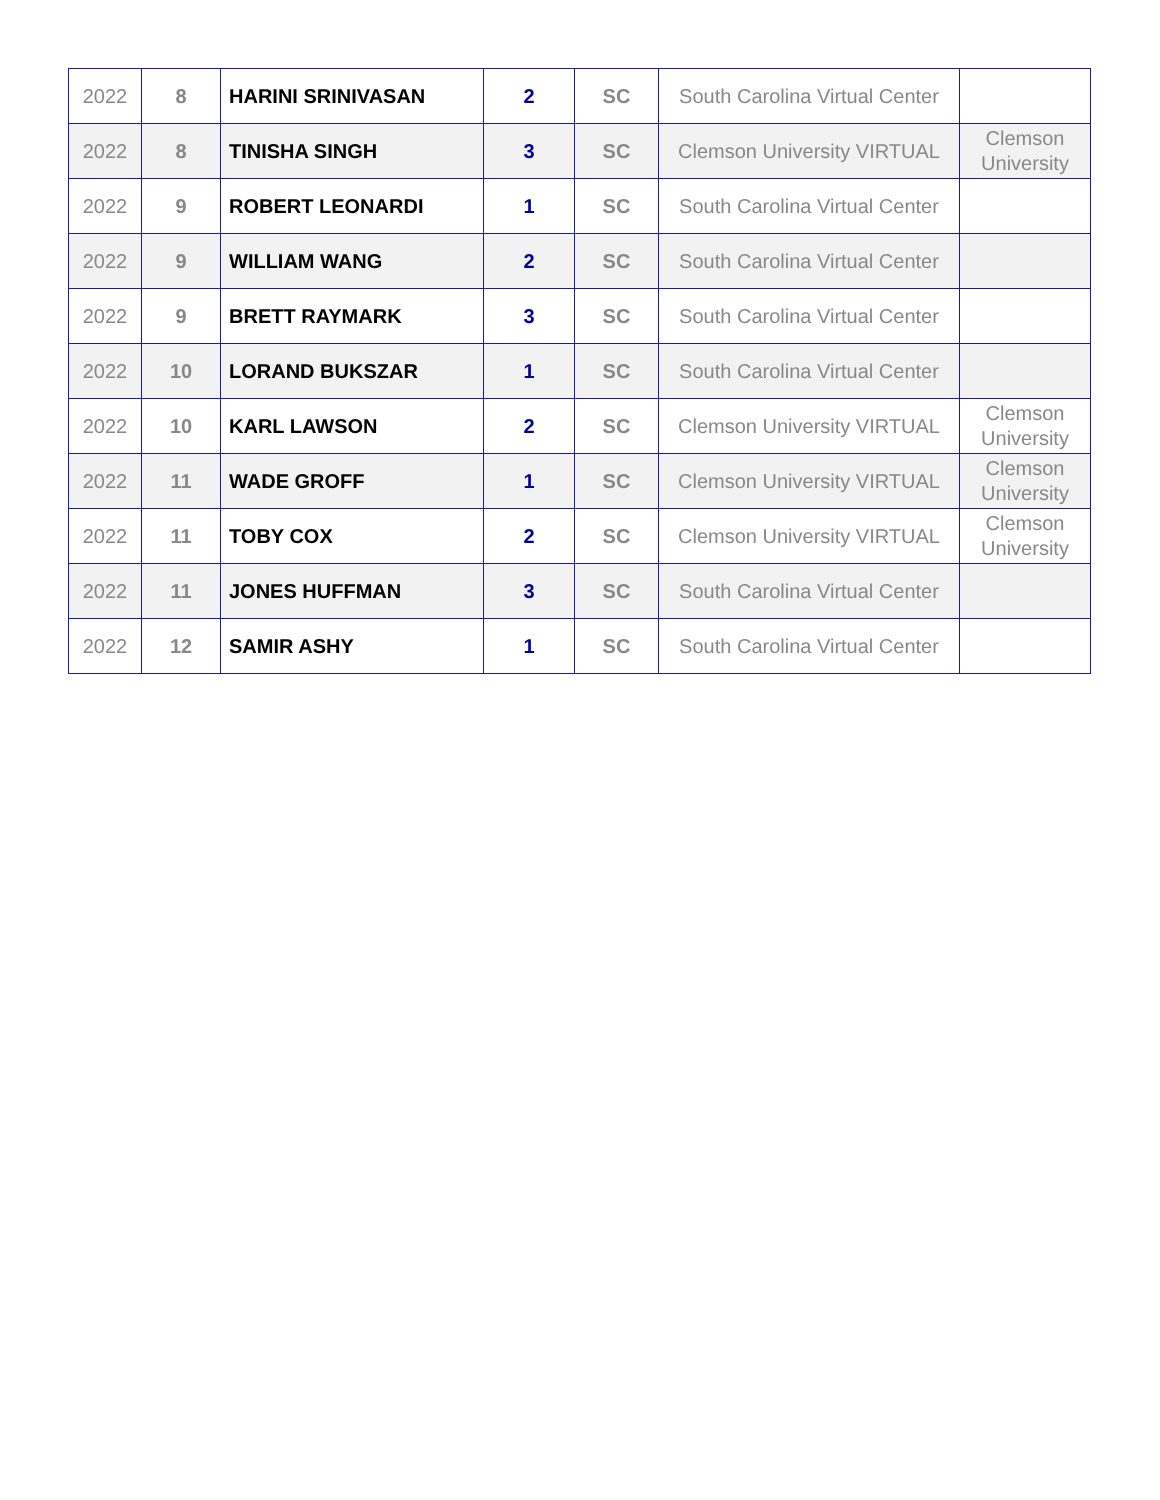| 2022 | 8 | HARINI SRINIVASAN | 2 | SC | South Carolina Virtual Center | |
| 2022 | 8 | TINISHA SINGH | 3 | SC | Clemson University VIRTUAL | Clemson University |
| 2022 | 9 | ROBERT LEONARDI | 1 | SC | South Carolina Virtual Center | |
| 2022 | 9 | WILLIAM WANG | 2 | SC | South Carolina Virtual Center | |
| 2022 | 9 | BRETT RAYMARK | 3 | SC | South Carolina Virtual Center | |
| 2022 | 10 | LORAND BUKSZAR | 1 | SC | South Carolina Virtual Center | |
| 2022 | 10 | KARL LAWSON | 2 | SC | Clemson University VIRTUAL | Clemson University |
| 2022 | 11 | WADE GROFF | 1 | SC | Clemson University VIRTUAL | Clemson University |
| 2022 | 11 | TOBY COX | 2 | SC | Clemson University VIRTUAL | Clemson University |
| 2022 | 11 | JONES HUFFMAN | 3 | SC | South Carolina Virtual Center | |
| 2022 | 12 | SAMIR ASHY | 1 | SC | South Carolina Virtual Center | |